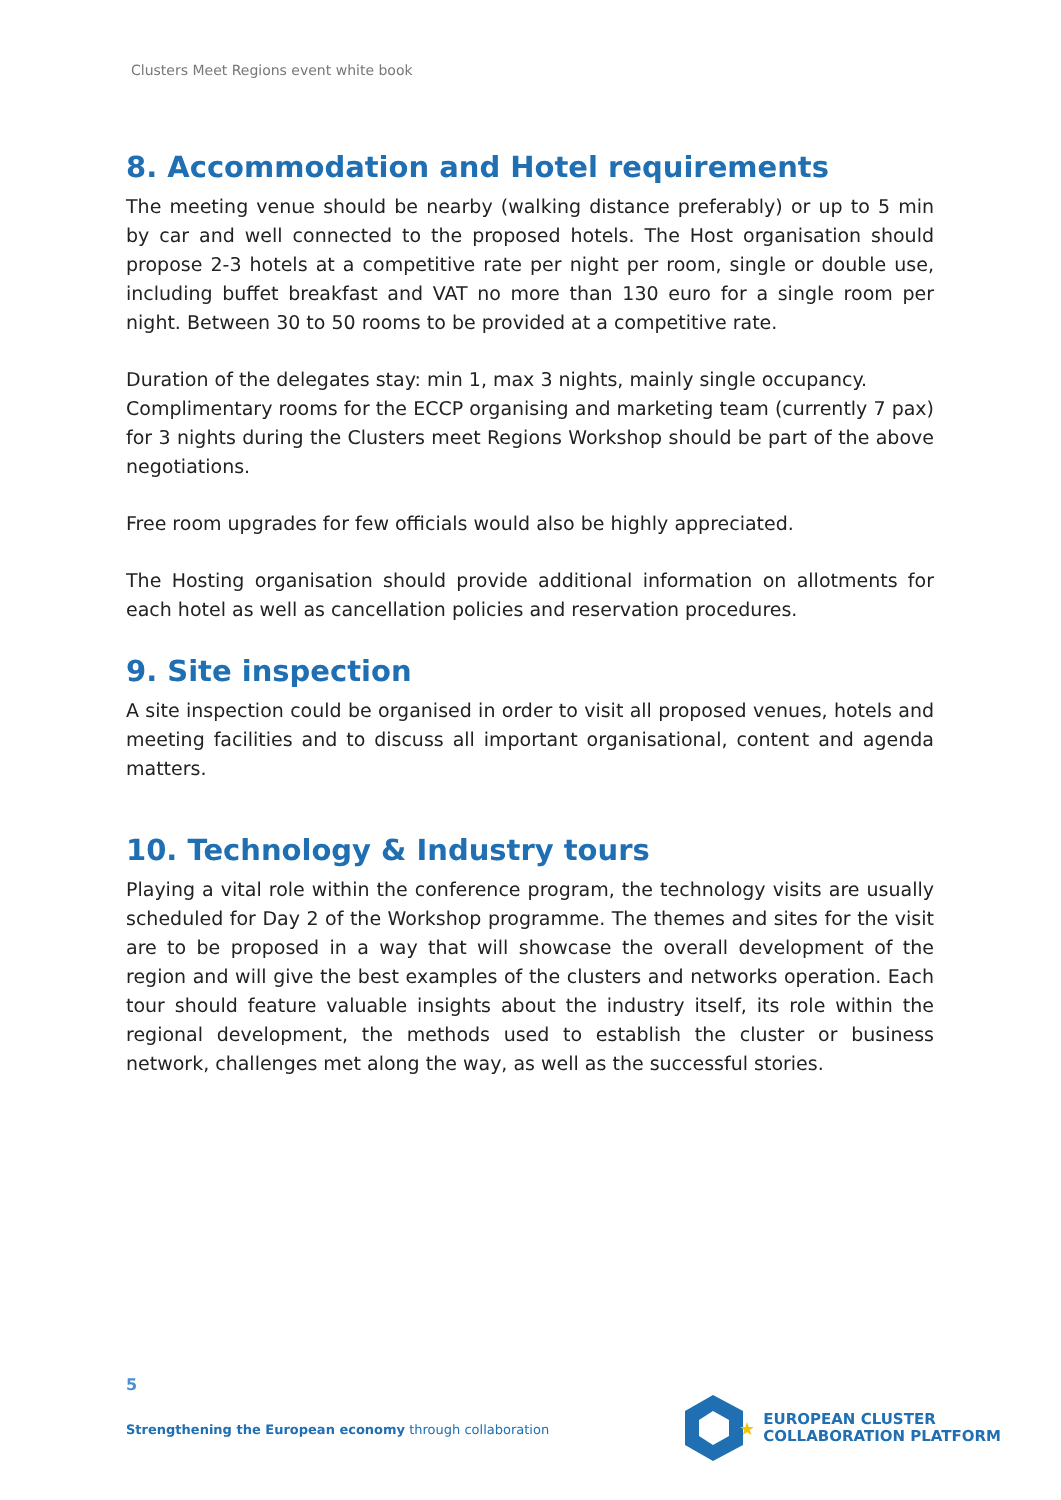Clusters Meet Regions event white book
8. Accommodation and Hotel requirements
The meeting venue should be nearby (walking distance preferably) or up to 5 min by car and well connected to the proposed hotels. The Host organisation should propose 2-3 hotels at a competitive rate per night per room, single or double use, including buffet breakfast and VAT no more than 130 euro for a single room per night. Between 30 to 50 rooms to be provided at a competitive rate.
Duration of the delegates stay: min 1, max 3 nights, mainly single occupancy.
Complimentary rooms for the ECCP organising and marketing team (currently 7 pax) for 3 nights during the Clusters meet Regions Workshop should be part of the above negotiations.
Free room upgrades for few officials would also be highly appreciated.
The Hosting organisation should provide additional information on allotments for each hotel as well as cancellation policies and reservation procedures.
9. Site inspection
A site inspection could be organised in order to visit all proposed venues, hotels and meeting facilities and to discuss all important organisational, content and agenda matters.
10. Technology & Industry tours
Playing a vital role within the conference program, the technology visits are usually scheduled for Day 2 of the Workshop programme. The themes and sites for the visit are to be proposed in a way that will showcase the overall development of the region and will give the best examples of the clusters and networks operation. Each tour should feature valuable insights about the industry itself, its role within the regional development, the methods used to establish the cluster or business network, challenges met along the way, as well as the successful stories.
5
Strengthening the European economy through collaboration
★
EUROPEAN CLUSTER
COLLABORATION PLATFORM